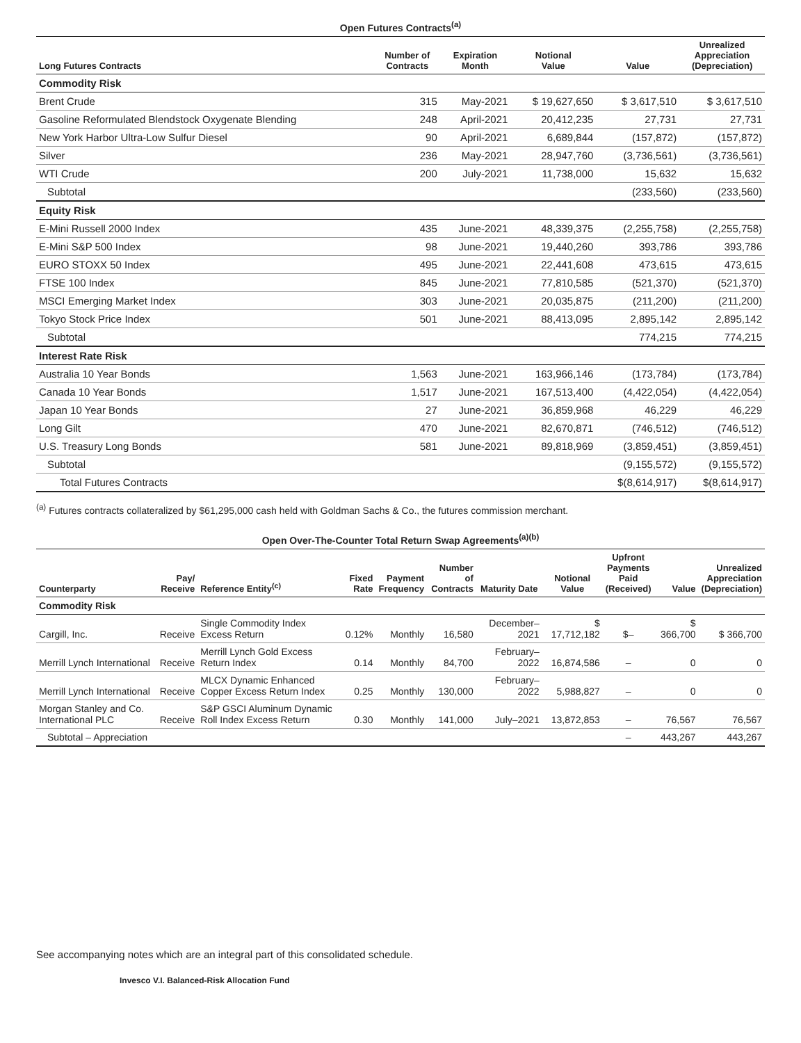Open Futures Contracts<sup>(a)</sup>
| Long Futures Contracts | Number of Contracts | Expiration Month | Notional Value | Value | Unrealized Appreciation (Depreciation) |
| --- | --- | --- | --- | --- | --- |
| Commodity Risk | | | | | |
| Brent Crude | 315 | May-2021 | $ 19,627,650 | $ 3,617,510 | $ 3,617,510 |
| Gasoline Reformulated Blendstock Oxygenate Blending | 248 | April-2021 | 20,412,235 | 27,731 | 27,731 |
| New York Harbor Ultra-Low Sulfur Diesel | 90 | April-2021 | 6,689,844 | (157,872) | (157,872) |
| Silver | 236 | May-2021 | 28,947,760 | (3,736,561) | (3,736,561) |
| WTI Crude | 200 | July-2021 | 11,738,000 | 15,632 | 15,632 |
| Subtotal | | | | (233,560) | (233,560) |
| Equity Risk | | | | | |
| E-Mini Russell 2000 Index | 435 | June-2021 | 48,339,375 | (2,255,758) | (2,255,758) |
| E-Mini S&P 500 Index | 98 | June-2021 | 19,440,260 | 393,786 | 393,786 |
| EURO STOXX 50 Index | 495 | June-2021 | 22,441,608 | 473,615 | 473,615 |
| FTSE 100 Index | 845 | June-2021 | 77,810,585 | (521,370) | (521,370) |
| MSCI Emerging Market Index | 303 | June-2021 | 20,035,875 | (211,200) | (211,200) |
| Tokyo Stock Price Index | 501 | June-2021 | 88,413,095 | 2,895,142 | 2,895,142 |
| Subtotal | | | | 774,215 | 774,215 |
| Interest Rate Risk | | | | | |
| Australia 10 Year Bonds | 1,563 | June-2021 | 163,966,146 | (173,784) | (173,784) |
| Canada 10 Year Bonds | 1,517 | June-2021 | 167,513,400 | (4,422,054) | (4,422,054) |
| Japan 10 Year Bonds | 27 | June-2021 | 36,859,968 | 46,229 | 46,229 |
| Long Gilt | 470 | June-2021 | 82,670,871 | (746,512) | (746,512) |
| U.S. Treasury Long Bonds | 581 | June-2021 | 89,818,969 | (3,859,451) | (3,859,451) |
| Subtotal | | | | (9,155,572) | (9,155,572) |
| Total Futures Contracts | | | | $(8,614,917) | $(8,614,917) |
<sup>(a)</sup> Futures contracts collateralized by $61,295,000 cash held with Goldman Sachs & Co., the futures commission merchant.
Open Over-The-Counter Total Return Swap Agreements<sup>(a)(b)</sup>
| Counterparty | Pay/ Receive | Reference Entity<sup>(c)</sup> | Fixed Rate | Payment Frequency | Number of Contracts | Maturity Date | Notional Value | Upfront Payments Paid (Received) | Value | Unrealized Appreciation (Depreciation) |
| --- | --- | --- | --- | --- | --- | --- | --- | --- | --- | --- |
| Commodity Risk | | | | | | | | | | |
| Cargill, Inc. | Receive | Single Commodity Index Excess Return | 0.12% | Monthly | 16,580 | December–2021 | $ 17,712,182 | $– | $ 366,700 | $ 366,700 |
| Merrill Lynch International | Receive | Merrill Lynch Gold Excess Return Index | 0.14 | Monthly | 84,700 | February–2022 | 16,874,586 | – | 0 | 0 |
| Merrill Lynch International | Receive | MLCX Dynamic Enhanced Copper Excess Return Index | 0.25 | Monthly | 130,000 | February–2022 | 5,988,827 | – | 0 | 0 |
| Morgan Stanley and Co. International PLC | Receive | S&P GSCI Aluminum Dynamic Roll Index Excess Return | 0.30 | Monthly | 141,000 | July–2021 | 13,872,853 | – | 76,567 | 76,567 |
| Subtotal – Appreciation | | | | | | | | – | 443,267 | 443,267 |
See accompanying notes which are an integral part of this consolidated schedule.
Invesco V.I. Balanced-Risk Allocation Fund